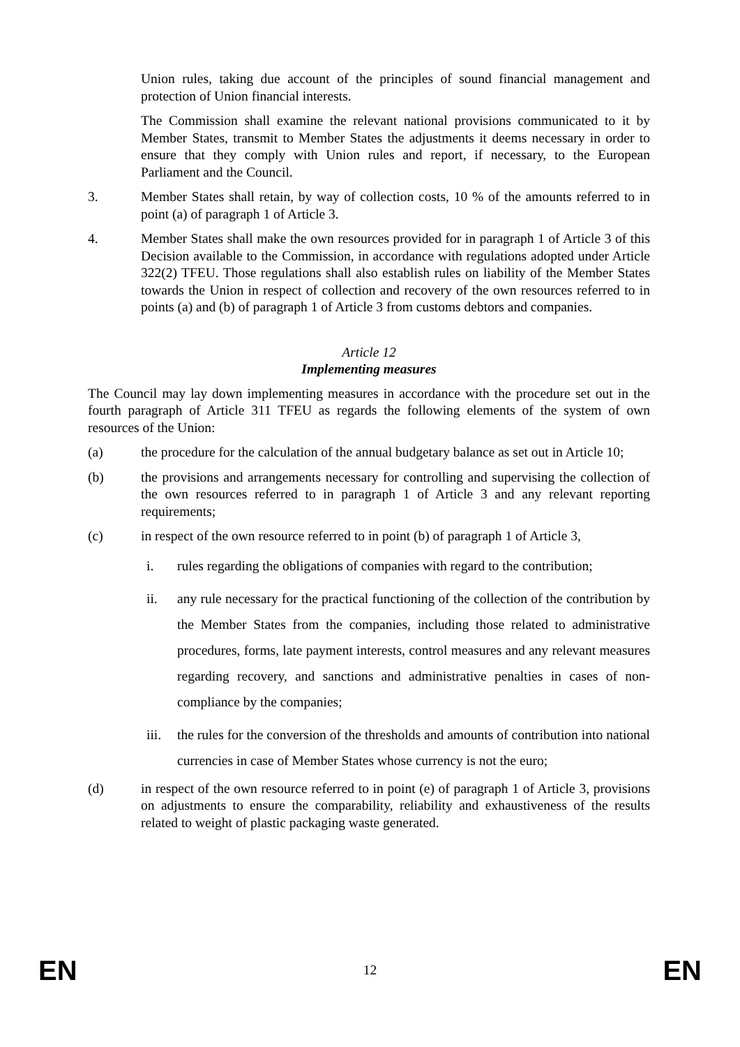Union rules, taking due account of the principles of sound financial management and protection of Union financial interests.
The Commission shall examine the relevant national provisions communicated to it by Member States, transmit to Member States the adjustments it deems necessary in order to ensure that they comply with Union rules and report, if necessary, to the European Parliament and the Council.
3. Member States shall retain, by way of collection costs, 10 % of the amounts referred to in point (a) of paragraph 1 of Article 3.
4. Member States shall make the own resources provided for in paragraph 1 of Article 3 of this Decision available to the Commission, in accordance with regulations adopted under Article 322(2) TFEU. Those regulations shall also establish rules on liability of the Member States towards the Union in respect of collection and recovery of the own resources referred to in points (a) and (b) of paragraph 1 of Article 3 from customs debtors and companies.
Article 12
Implementing measures
The Council may lay down implementing measures in accordance with the procedure set out in the fourth paragraph of Article 311 TFEU as regards the following elements of the system of own resources of the Union:
(a) the procedure for the calculation of the annual budgetary balance as set out in Article 10;
(b) the provisions and arrangements necessary for controlling and supervising the collection of the own resources referred to in paragraph 1 of Article 3 and any relevant reporting requirements;
(c) in respect of the own resource referred to in point (b) of paragraph 1 of Article 3,
i. rules regarding the obligations of companies with regard to the contribution;
ii. any rule necessary for the practical functioning of the collection of the contribution by the Member States from the companies, including those related to administrative procedures, forms, late payment interests, control measures and any relevant measures regarding recovery, and sanctions and administrative penalties in cases of non-compliance by the companies;
iii.
the rules for the conversion of the thresholds and amounts of contribution into national currencies in case of Member States whose currency is not the euro;
(d) in respect of the own resource referred to in point (e) of paragraph 1 of Article 3, provisions on adjustments to ensure the comparability, reliability and exhaustiveness of the results related to weight of plastic packaging waste generated.
EN 12 EN